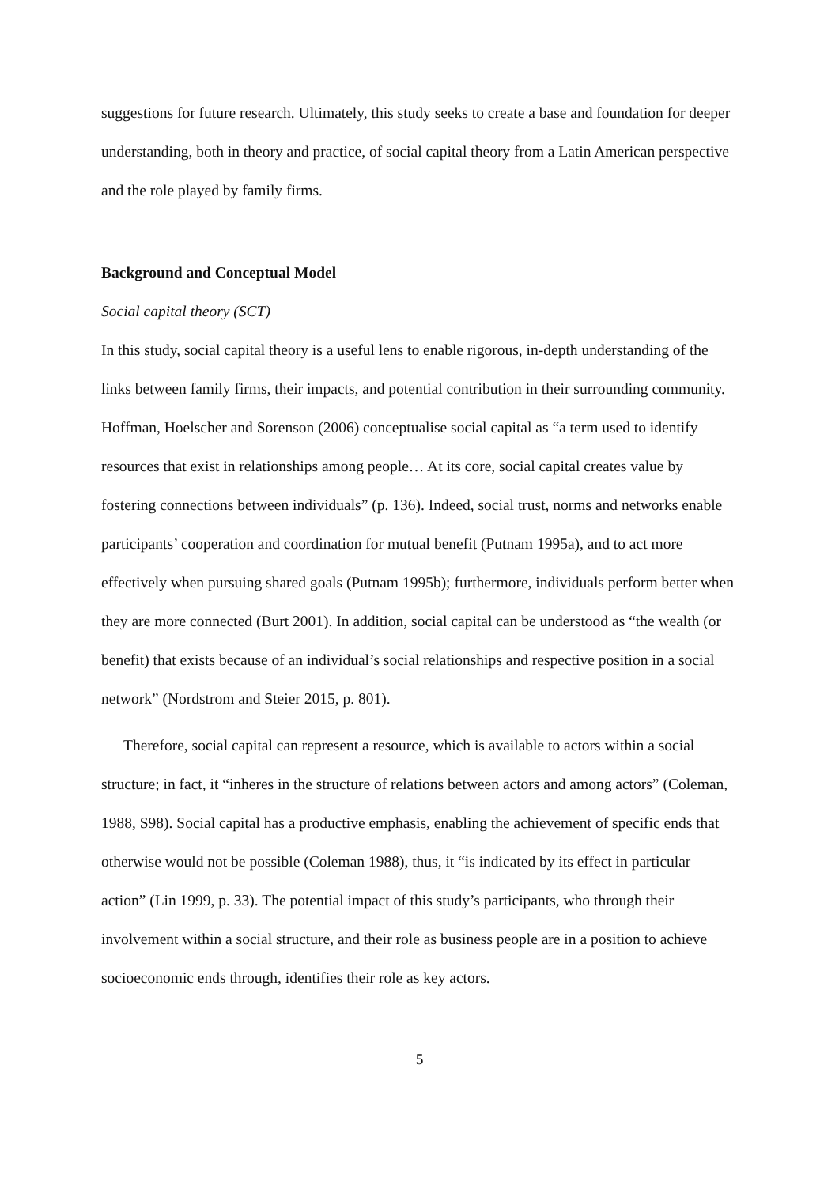suggestions for future research. Ultimately, this study seeks to create a base and foundation for deeper understanding, both in theory and practice, of social capital theory from a Latin American perspective and the role played by family firms.
Background and Conceptual Model
Social capital theory (SCT)
In this study, social capital theory is a useful lens to enable rigorous, in-depth understanding of the links between family firms, their impacts, and potential contribution in their surrounding community. Hoffman, Hoelscher and Sorenson (2006) conceptualise social capital as “a term used to identify resources that exist in relationships among people… At its core, social capital creates value by fostering connections between individuals” (p. 136). Indeed, social trust, norms and networks enable participants’ cooperation and coordination for mutual benefit (Putnam 1995a), and to act more effectively when pursuing shared goals (Putnam 1995b); furthermore, individuals perform better when they are more connected (Burt 2001). In addition, social capital can be understood as “the wealth (or benefit) that exists because of an individual’s social relationships and respective position in a social network” (Nordstrom and Steier 2015, p. 801).
Therefore, social capital can represent a resource, which is available to actors within a social structure; in fact, it “inheres in the structure of relations between actors and among actors” (Coleman, 1988, S98). Social capital has a productive emphasis, enabling the achievement of specific ends that otherwise would not be possible (Coleman 1988), thus, it “is indicated by its effect in particular action” (Lin 1999, p. 33). The potential impact of this study’s participants, who through their involvement within a social structure, and their role as business people are in a position to achieve socioeconomic ends through, identifies their role as key actors.
5